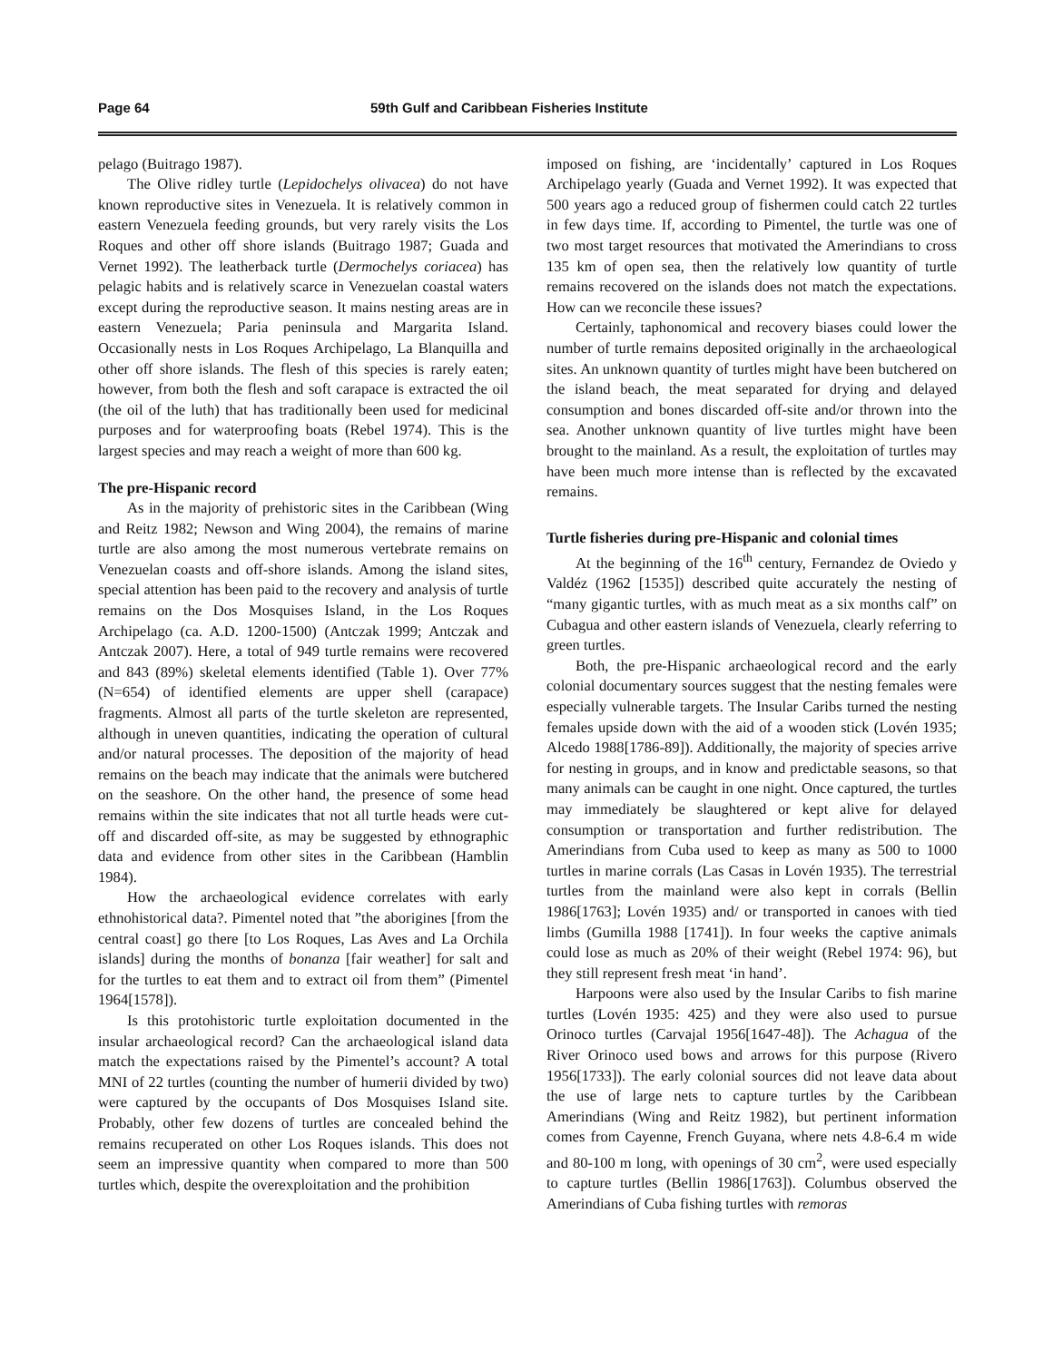Page 64 59th Gulf and Caribbean Fisheries Institute
pelago (Buitrago 1987).
The Olive ridley turtle (Lepidochelys olivacea) do not have known reproductive sites in Venezuela. It is relatively common in eastern Venezuela feeding grounds, but very rarely visits the Los Roques and other off shore islands (Buitrago 1987; Guada and Vernet 1992). The leatherback turtle (Dermochelys coriacea) has pelagic habits and is relatively scarce in Venezuelan coastal waters except during the reproductive season. It mains nesting areas are in eastern Venezuela; Paria peninsula and Margarita Island. Occasionally nests in Los Roques Archipelago, La Blanquilla and other off shore islands. The flesh of this species is rarely eaten; however, from both the flesh and soft carapace is extracted the oil (the oil of the luth) that has traditionally been used for medicinal purposes and for waterproofing boats (Rebel 1974). This is the largest species and may reach a weight of more than 600 kg.
The pre-Hispanic record
As in the majority of prehistoric sites in the Caribbean (Wing and Reitz 1982; Newson and Wing 2004), the remains of marine turtle are also among the most numerous vertebrate remains on Venezuelan coasts and off-shore islands. Among the island sites, special attention has been paid to the recovery and analysis of turtle remains on the Dos Mosquises Island, in the Los Roques Archipelago (ca. A.D. 1200-1500) (Antczak 1999; Antczak and Antczak 2007). Here, a total of 949 turtle remains were recovered and 843 (89%) skeletal elements identified (Table 1). Over 77% (N=654) of identified elements are upper shell (carapace) fragments. Almost all parts of the turtle skeleton are represented, although in uneven quantities, indicating the operation of cultural and/or natural processes. The deposition of the majority of head remains on the beach may indicate that the animals were butchered on the seashore. On the other hand, the presence of some head remains within the site indicates that not all turtle heads were cut-off and discarded off-site, as may be suggested by ethnographic data and evidence from other sites in the Caribbean (Hamblin 1984).
How the archaeological evidence correlates with early ethnohistorical data?. Pimentel noted that ”the aborigines [from the central coast] go there [to Los Roques, Las Aves and La Orchila islands] during the months of bonanza [fair weather] for salt and for the turtles to eat them and to extract oil from them” (Pimentel 1964[1578]).
Is this protohistoric turtle exploitation documented in the insular archaeological record? Can the archaeological island data match the expectations raised by the Pimentel’s account? A total MNI of 22 turtles (counting the number of humerii divided by two) were captured by the occupants of Dos Mosquises Island site. Probably, other few dozens of turtles are concealed behind the remains recuperated on other Los Roques islands. This does not seem an impressive quantity when compared to more than 500 turtles which, despite the overexploitation and the prohibition
imposed on fishing, are ‘incidentally’ captured in Los Roques Archipelago yearly (Guada and Vernet 1992). It was expected that 500 years ago a reduced group of fishermen could catch 22 turtles in few days time. If, according to Pimentel, the turtle was one of two most target resources that motivated the Amerindians to cross 135 km of open sea, then the relatively low quantity of turtle remains recovered on the islands does not match the expectations. How can we reconcile these issues?
Certainly, taphonomical and recovery biases could lower the number of turtle remains deposited originally in the archaeological sites. An unknown quantity of turtles might have been butchered on the island beach, the meat separated for drying and delayed consumption and bones discarded off-site and/or thrown into the sea. Another unknown quantity of live turtles might have been brought to the mainland. As a result, the exploitation of turtles may have been much more intense than is reflected by the excavated remains.
Turtle fisheries during pre-Hispanic and colonial times
At the beginning of the 16<sup>th</sup> century, Fernandez de Oviedo y Valdéz (1962 [1535]) described quite accurately the nesting of “many gigantic turtles, with as much meat as a six months calf” on Cubagua and other eastern islands of Venezuela, clearly referring to green turtles.
Both, the pre-Hispanic archaeological record and the early colonial documentary sources suggest that the nesting females were especially vulnerable targets. The Insular Caribs turned the nesting females upside down with the aid of a wooden stick (Lovén 1935; Alcedo 1988[1786-89]). Additionally, the majority of species arrive for nesting in groups, and in know and predictable seasons, so that many animals can be caught in one night. Once captured, the turtles may immediately be slaughtered or kept alive for delayed consumption or transportation and further redistribution. The Amerindians from Cuba used to keep as many as 500 to 1000 turtles in marine corrals (Las Casas in Lovén 1935). The terrestrial turtles from the mainland were also kept in corrals (Bellin 1986[1763]; Lovén 1935) and/ or transported in canoes with tied limbs (Gumilla 1988 [1741]). In four weeks the captive animals could lose as much as 20% of their weight (Rebel 1974: 96), but they still represent fresh meat ‘in hand’.
Harpoons were also used by the Insular Caribs to fish marine turtles (Lovén 1935: 425) and they were also used to pursue Orinoco turtles (Carvajal 1956[1647-48]). The Achagua of the River Orinoco used bows and arrows for this purpose (Rivero 1956[1733]). The early colonial sources did not leave data about the use of large nets to capture turtles by the Caribbean Amerindians (Wing and Reitz 1982), but pertinent information comes from Cayenne, French Guyana, where nets 4.8-6.4 m wide and 80-100 m long, with openings of 30 cm<sup>2</sup>, were used especially to capture turtles (Bellin 1986[1763]). Columbus observed the Amerindians of Cuba fishing turtles with remoras